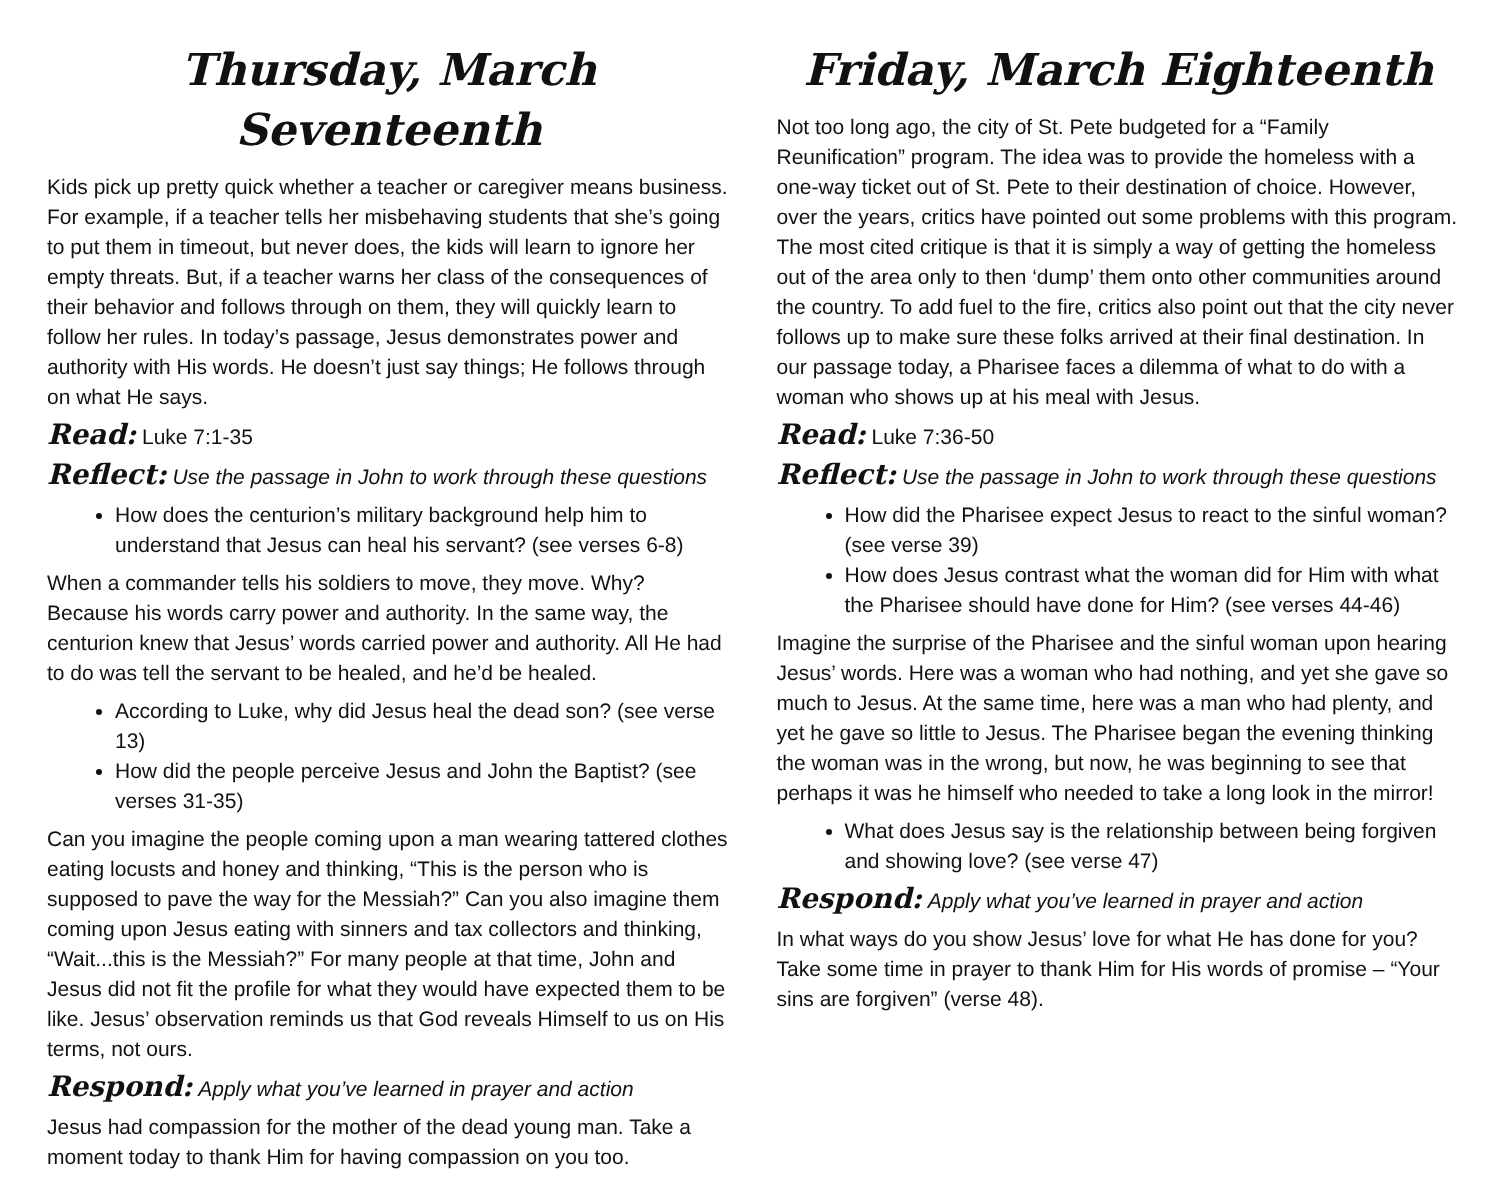Thursday, March Seventeenth
Kids pick up pretty quick whether a teacher or caregiver means business. For example, if a teacher tells her misbehaving students that she’s going to put them in timeout, but never does, the kids will learn to ignore her empty threats. But, if a teacher warns her class of the consequences of their behavior and follows through on them, they will quickly learn to follow her rules. In today’s passage, Jesus demonstrates power and authority with His words. He doesn’t just say things; He follows through on what He says.
Read: Luke 7:1-35
Reflect: Use the passage in John to work through these questions
How does the centurion’s military background help him to understand that Jesus can heal his servant? (see verses 6-8)
When a commander tells his soldiers to move, they move. Why? Because his words carry power and authority. In the same way, the centurion knew that Jesus’ words carried power and authority. All He had to do was tell the servant to be healed, and he’d be healed.
According to Luke, why did Jesus heal the dead son? (see verse 13)
How did the people perceive Jesus and John the Baptist? (see verses 31-35)
Can you imagine the people coming upon a man wearing tattered clothes eating locusts and honey and thinking, “This is the person who is supposed to pave the way for the Messiah?” Can you also imagine them coming upon Jesus eating with sinners and tax collectors and thinking, “Wait...this is the Messiah?” For many people at that time, John and Jesus did not fit the profile for what they would have expected them to be like. Jesus’ observation reminds us that God reveals Himself to us on His terms, not ours.
Respond: Apply what you’ve learned in prayer and action
Jesus had compassion for the mother of the dead young man. Take a moment today to thank Him for having compassion on you too.
Friday, March Eighteenth
Not too long ago, the city of St. Pete budgeted for a “Family Reunification” program. The idea was to provide the homeless with a one-way ticket out of St. Pete to their destination of choice. However, over the years, critics have pointed out some problems with this program. The most cited critique is that it is simply a way of getting the homeless out of the area only to then ‘dump’ them onto other communities around the country. To add fuel to the fire, critics also point out that the city never follows up to make sure these folks arrived at their final destination. In our passage today, a Pharisee faces a dilemma of what to do with a woman who shows up at his meal with Jesus.
Read: Luke 7:36-50
Reflect: Use the passage in John to work through these questions
How did the Pharisee expect Jesus to react to the sinful woman? (see verse 39)
How does Jesus contrast what the woman did for Him with what the Pharisee should have done for Him? (see verses 44-46)
Imagine the surprise of the Pharisee and the sinful woman upon hearing Jesus’ words. Here was a woman who had nothing, and yet she gave so much to Jesus. At the same time, here was a man who had plenty, and yet he gave so little to Jesus. The Pharisee began the evening thinking the woman was in the wrong, but now, he was beginning to see that perhaps it was he himself who needed to take a long look in the mirror!
What does Jesus say is the relationship between being forgiven and showing love? (see verse 47)
Respond: Apply what you’ve learned in prayer and action
In what ways do you show Jesus’ love for what He has done for you? Take some time in prayer to thank Him for His words of promise – “Your sins are forgiven” (verse 48).